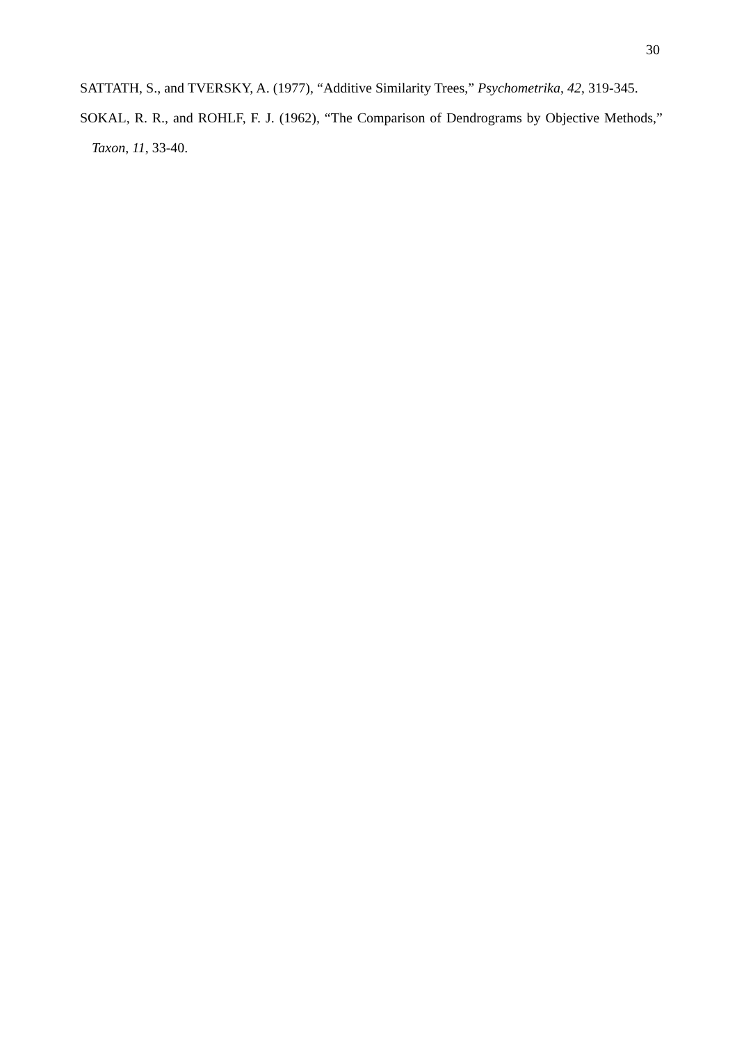30
SATTATH, S., and TVERSKY, A. (1977), “Additive Similarity Trees,” Psychometrika, 42, 319-345.
SOKAL, R. R., and ROHLF, F. J. (1962), “The Comparison of Dendrograms by Objective Methods,” Taxon, 11, 33-40.